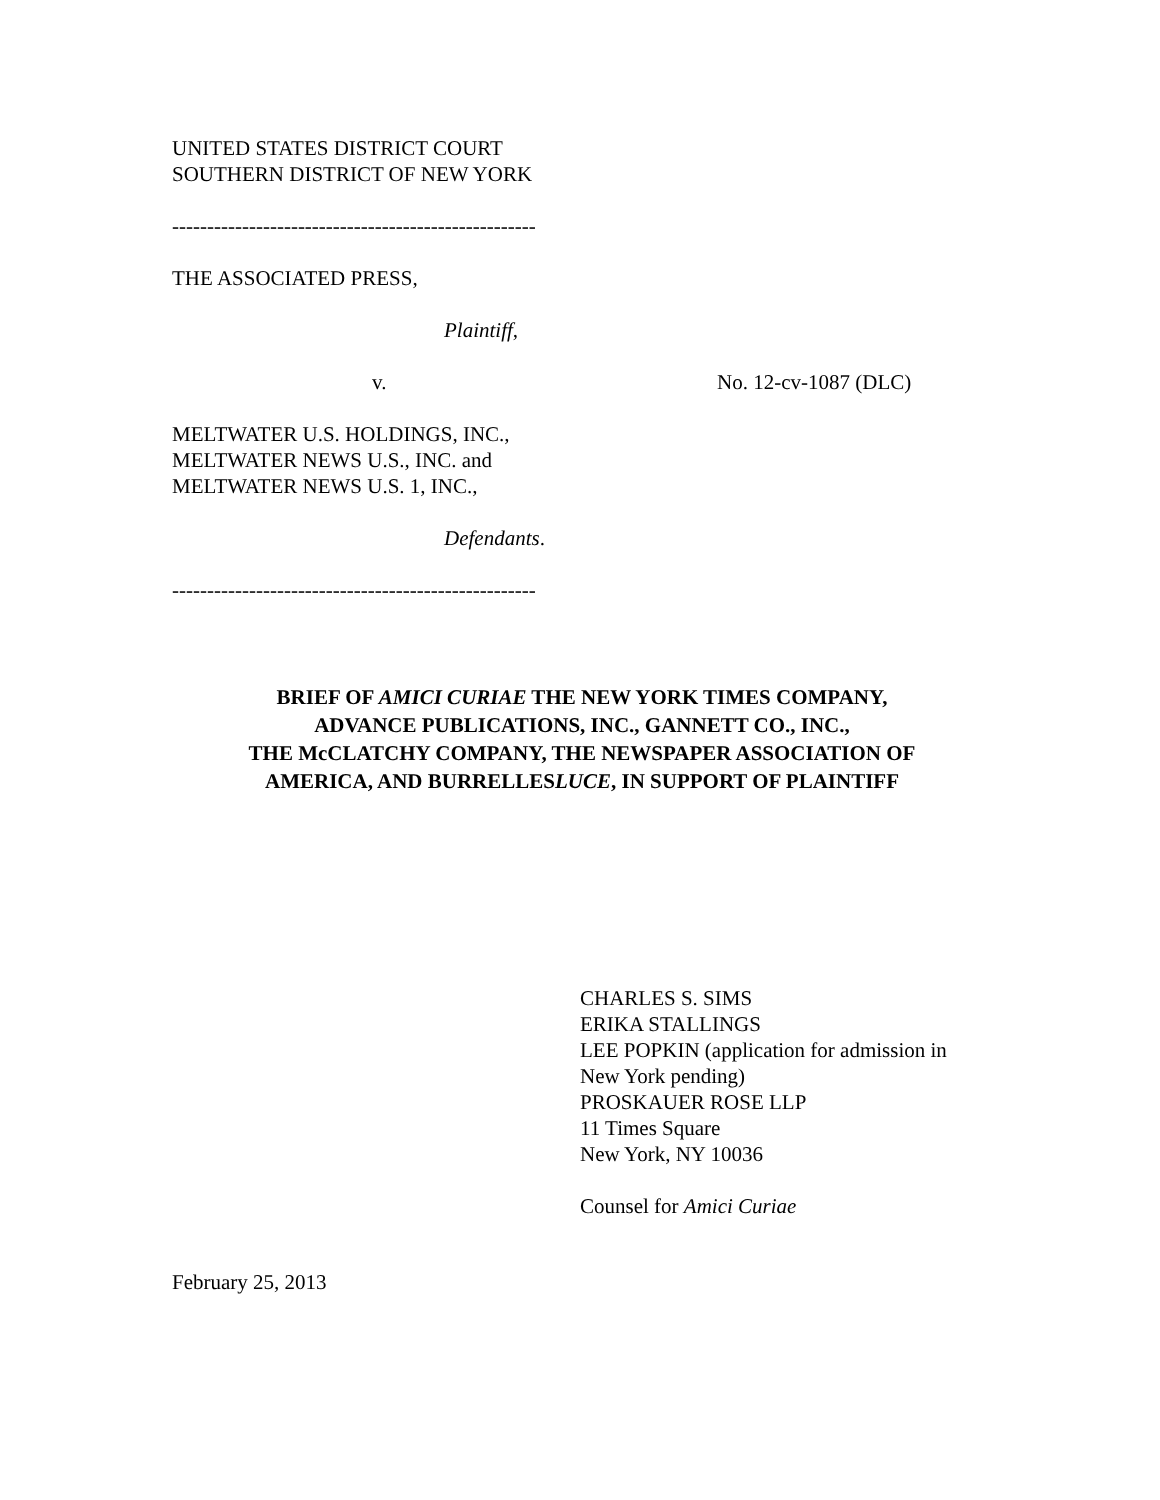UNITED STATES DISTRICT COURT
SOUTHERN DISTRICT OF NEW YORK
----------------------------------------------------
THE ASSOCIATED PRESS,
Plaintiff,
v. No. 12-cv-1087 (DLC)
MELTWATER U.S. HOLDINGS, INC.,
MELTWATER NEWS U.S., INC. and
MELTWATER NEWS U.S. 1, INC.,
Defendants.
----------------------------------------------------
BRIEF OF AMICI CURIAE THE NEW YORK TIMES COMPANY,
ADVANCE PUBLICATIONS, INC., GANNETT CO., INC.,
THE McCLATCHY COMPANY, THE NEWSPAPER ASSOCIATION OF
AMERICA, AND BURRELLESLUCE, IN SUPPORT OF PLAINTIFF
CHARLES S. SIMS
ERIKA STALLINGS
LEE POPKIN (application for admission in
New York pending)
PROSKAUER ROSE LLP
11 Times Square
New York, NY 10036
Counsel for Amici Curiae
February 25, 2013